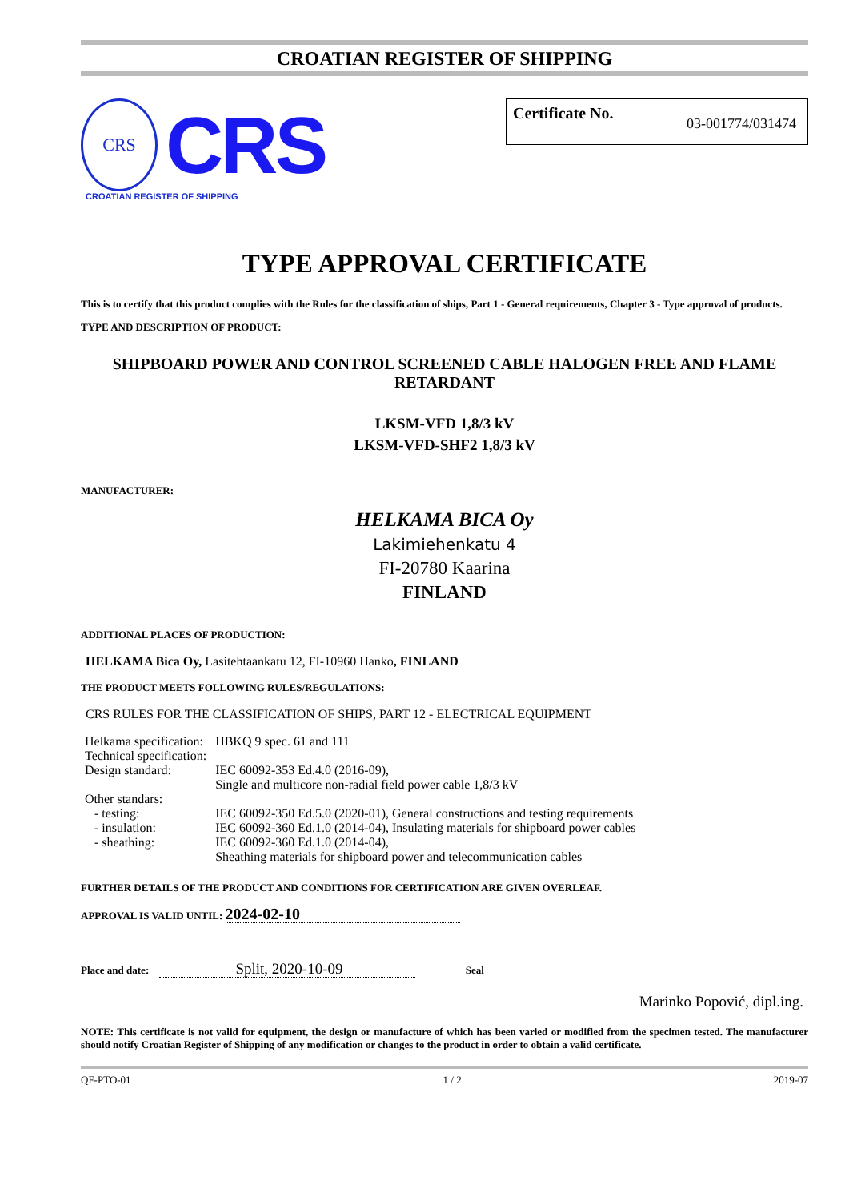CROATIAN REGISTER OF SHIPPING
CRS
CRS
CROATIAN REGISTER OF SHIPPING
Certificate No. 03-001774/031474
TYPE APPROVAL CERTIFICATE
This is to certify that this product complies with the Rules for the classification of ships, Part 1 - General requirements, Chapter 3 - Type approval of products.
TYPE AND DESCRIPTION OF PRODUCT:
SHIPBOARD POWER AND CONTROL SCREENED CABLE HALOGEN FREE AND FLAME RETARDANT
LKSM-VFD 1,8/3 kV
LKSM-VFD-SHF2 1,8/3 kV
MANUFACTURER:
HELKAMA BICA Oy
Lakimiehenkatu 4
FI-20780 Kaarina
FINLAND
ADDITIONAL PLACES OF PRODUCTION:
HELKAMA Bica Oy, Lasitehtaankatu 12, FI-10960 Hanko, FINLAND
THE PRODUCT MEETS FOLLOWING RULES/REGULATIONS:
CRS RULES FOR THE CLASSIFICATION OF SHIPS, PART 12 - ELECTRICAL EQUIPMENT
| Helkama specification: | HBKQ 9 spec. 61 and 111 |
| Technical specification: | |
| Design standard: | IEC 60092-353 Ed.4.0 (2016-09), Single and multicore non-radial field power cable 1,8/3 kV |
| Other standars: | |
| - testing: | IEC 60092-350 Ed.5.0 (2020-01), General constructions and testing requirements |
| - insulation: | IEC 60092-360 Ed.1.0 (2014-04), Insulating materials for shipboard power cables |
| - sheathing: | IEC 60092-360 Ed.1.0 (2014-04), Sheathing materials for shipboard power and telecommunication cables |
FURTHER DETAILS OF THE PRODUCT AND CONDITIONS FOR CERTIFICATION ARE GIVEN OVERLEAF.
APPROVAL IS VALID UNTIL: 2024-02-10
Place and date: Split, 2020-10-09 Seal
Marinko Popović, dipl.ing.
NOTE: This certificate is not valid for equipment, the design or manufacture of which has been varied or modified from the specimen tested. The manufacturer should notify Croatian Register of Shipping of any modification or changes to the product in order to obtain a valid certificate.
QF-PTO-01 1 / 2 2019-07